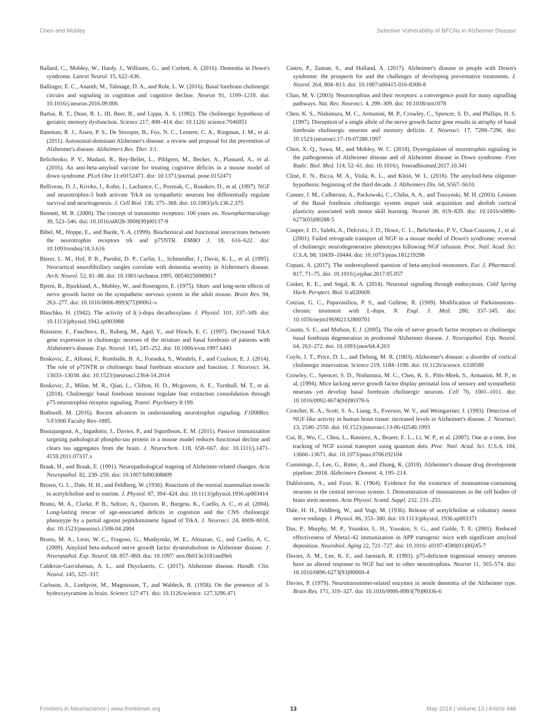Chen and Mobley Selective Vulnerability of BFCNs in Alzheimer Disease
Ballard, C., Mobley, W., Hardy, J., Williams, G., and Corbett, A. (2016). Dementia in Down's syndrome. Lancet Neurol. 15, 622–636.
Ballinger, E. C., Ananth, M., Talmage, D. A., and Role, L. W. (2016). Basal forebrain cholinergic circuits and signaling in cognition and cognitive decline. Neuron 91, 1199–1218. doi: 10.1016/j.neuron.2016.09.006
Bartus, R. T., Dean, R. L. III, Beer, B., and Lippa, A. S. (1982). The cholinergic hypothesis of geriatric memory dysfunction. Science 217, 408–414. doi: 10.1126/ science.7046051
Bateman, R. J., Aisen, P. S., De Strooper, B., Fox, N. C., Lemere, C. A., Ringman, J. M., et al. (2011). Autosomal-dominant Alzheimer's disease: a review and proposal for the prevention of Alzheimer's disease. Alzheimers Res. Ther. 3:1.
Belichenko, P. V., Madani, R., Rey-Bellet, L., Pihlgren, M., Becker, A., Plassard, A., et al. (2016). An anti-beta-amyloid vaccine for treating cognitive deficits in a mouse model of down syndrome. PLoS One 11:e0152471. doi: 10.1371/journal. pone.0152471
Belliveau, D. J., Krivko, I., Kohn, J., Lachance, C., Pozniak, C., Rusakov, D., et al. (1997). NGF and neurotrophin-3 both activate TrkA on sympathetic neurons but differentially regulate survival and neuritogenesis. J. Cell Biol. 136, 375–388. doi: 10.1083/jcb.136.2.375
Bennett, M. R. (2000). The concept of transmitter receptors: 100 years on. Neuropharmacology 39, 523–546. doi: 10.1016/s0028-3908(99)00137-9
Bibel, M., Hoppe, E., and Barde, Y. A. (1999). Biochemical and functional interactions between the neurotrophin receptors trk and p75NTR. EMBO J. 18, 616–622. doi: 10.1093/emboj/18.3.616
Bierer, L. M., Hof, P. R., Purohit, D. P., Carlin, L., Schmeidler, J., Davis, K. L., et al. (1995). Neocortical neurofibrillary tangles correlate with dementia severity in Alzheimer's disease. Arch. Neurol. 52, 81–88. doi: 10.1001/archneur.1995. 00540250089017
Bjerre, B., Bjorklund, A., Mobley, W., and Rosengren, E. (1975). Short- and long-term effects of nerve growth factor on the sympathetic nervous system in the adult mouse. Brain Res. 94, 263–277. doi: 10.1016/0006-8993(75)90061-x
Blaschko, H. (1942). The activity of l(-)-dopa decarboxylase. J. Physiol. 101, 337–349. doi: 10.1113/jphysiol.1942.sp003988
Boissiere, F., Faucheux, B., Ruberg, M., Agid, Y., and Hirsch, E. C. (1997). Decreased TrkA gene expression in cholinergic neurons of the striatum and basal forebrain of patients with Alzheimer's disease. Exp. Neurol. 145, 245–252. doi: 10.1006/exnr.1997.6443
Boskovic, Z., Alfonsi, F., Rumballe, B. A., Fonseka, S., Windels, F., and Coulson, E. J. (2014). The role of p75NTR in cholinergic basal forebrain structure and function. J. Neurosci. 34, 13033–13038. doi: 10.1523/jneurosci.2364-14.2014
Boskovic, Z., Milne, M. R., Qian, L., Clifton, H. D., Mcgovern, A. E., Turnbull, M. T., et al. (2018). Cholinergic basal forebrain neurons regulate fear extinction consolidation through p75 neurotrophin receptor signaling. Transl. Psychiatry 8:199.
Bothwell, M. (2016). Recent advances in understanding neurotrophin signaling. F1000Res. 5:F1000 Faculty Rev-1885.
Boutajangout, A., Ingadottir, J., Davies, P., and Sigurdsson, E. M. (2011). Passive immunization targeting pathological phospho-tau protein in a mouse model reduces functional decline and clears tau aggregates from the brain. J. Neurochem. 118, 658–667. doi: 10.1111/j.1471-4159.2011.07337.x
Braak, H., and Braak, E. (1991). Neuropathological stageing of Alzheimer-related changes. Acta Neuropathol. 82, 239–259. doi: 10.1007/bf00308809
Brown, G. L., Dale, H. H., and Feldberg, W. (1936). Reactions of the normal mammalian muscle to acetylcholine and to eserine. J. Physiol. 87, 394–424. doi: 10.1113/jphysiol.1936.sp003414
Bruno, M. A., Clarke, P. B., Seltzer, A., Quirion, R., Burgess, K., Cuello, A. C., et al. (2004). Long-lasting rescue of age-associated deficits in cognition and the CNS cholinergic phenotype by a partial agonist peptidomimetic ligand of TrkA. J. Neurosci. 24, 8009–8018. doi: 10.1523/jneurosci.1508-04.2004
Bruno, M. A., Leon, W. C., Fragoso, G., Mushynski, W. E., Almazan, G., and Cuello, A. C. (2009). Amyloid beta-induced nerve growth factor dysmetabolism in Alzheimer disease. J. Neuropathol. Exp. Neurol. 68, 857–869. doi: 10.1097/ nen.0b013e3181aed9e6
Calderon-Garciduenas, A. L., and Duyckaerts, C. (2017). Alzheimer disease. Handb. Clin. Neurol. 145, 325–337.
Carlsson, A., Lindqvist, M., Magnusson, T., and Waldeck, B. (1958). On the presence of 3-hydroxytyramine in brain. Science 127:471. doi: 10.1126/science. 127.3296.471
Castro, P., Zaman, S., and Holland, A. (2017). Alzheimer's disease in people with Down's syndrome: the prospects for and the challenges of developing preventative treatments. J. Neurol. 264, 804–813. doi: 10.1007/s00415-016-8308-8
Chao, M. V. (2003). Neurotrophins and their receptors: a convergence point for many signalling pathways. Nat. Rev. Neurosci. 4, 299–309. doi: 10.1038/nrn1078
Chen, K. S., Nishimura, M. C., Armanini, M. P., Crowley, C., Spencer, S. D., and Phillips, H. S. (1997). Disruption of a single allele of the nerve growth factor gene results in atrophy of basal forebrain cholinergic neurons and memory deficits. J. Neurosci. 17, 7288–7296. doi: 10.1523/jneurosci.17-19-07288.1997
Chen, X. Q., Sawa, M., and Mobley, W. C. (2018). Dysregulation of neurotrophin signaling in the pathogenesis of Alzheimer disease and of Alzheimer disease in Down syndrome. Free Radic. Biol. Med. 114, 52–61. doi: 10.1016/j. freeradbiomed.2017.10.341
Cline, E. N., Bicca, M. A., Viola, K. L., and Klein, W. L. (2018). The amyloid-beta oligomer hypothesis: beginning of the third decade. J. Alzheimers Dis. 64, S567–S610.
Conner, J. M., Culberson, A., Packowski, C., Chiba, A. A., and Tuszynski, M. H. (2003). Lesions of the Basal forebrain cholinergic system impair task acquisition and abolish cortical plasticity associated with motor skill learning. Neuron 38, 819–829. doi: 10.1016/s0896-6273(03)00288-5
Cooper, J. D., Salehi, A., Delcroix, J. D., Howe, C. L., Belichenko, P. V., Chua-Couzens, J., et al. (2001). Failed retrograde transport of NGF in a mouse model of Down's syndrome: reversal of cholinergic neurodegenerative phenotypes following NGF infusion. Proc. Natl. Acad. Sci. U.S.A. 98, 10439–10444. doi: 10.1073/pnas.181219298
Copani, A. (2017). The underexplored question of beta-amyloid monomers. Eur. J. Pharmacol. 817, 71–75. doi: 10.1016/j.ejphar.2017.05.057
Cosker, K. E., and Segal, R. A. (2014). Neuronal signaling through endocytosis. Cold Spring Harb. Perspect. Biol. 6:a020669.
Cotzias, G. C., Papavasiliou, P. S., and Gellene, R. (1969). Modification of Parkinsonism–chronic treatment with L-dopa. N. Engl. J. Med. 280, 337–345. doi: 10.1056/nejm196902132800701
Counts, S. E., and Mufson, E. J. (2005). The role of nerve growth factor receptors in cholinergic basal forebrain degeneration in prodromal Alzheimer disease. J. Neuropathol. Exp. Neurol. 64, 263–272. doi: 10.1093/jnen/64.4.263
Coyle, J. T., Price, D. L., and Delong, M. R. (1983). Alzheimer's disease: a disorder of cortical cholinergic innervation. Science 219, 1184–1190. doi: 10.1126/science. 6338589
Crowley, C., Spencer, S. D., Nishimura, M. C., Chen, K. S., Pitts-Meek, S., Armanini, M. P., et al. (1994). Mice lacking nerve growth factor display perinatal loss of sensory and sympathetic neurons yet develop basal forebrain cholinergic neurons. Cell 76, 1001–1011. doi: 10.1016/0092-8674(94)90378-6
Crutcher, K. A., Scott, S. A., Liang, S., Everson, W. V., and Weingartner, J. (1993). Detection of NGF-like activity in human brain tissue: increased levels in Alzheimer's disease. J. Neurosci. 13, 2540–2550. doi: 10.1523/jneurosci.13-06-02540.1993
Cui, B., Wu, C., Chen, L., Ramirez, A., Bearer, E. L., Li, W. P., et al. (2007). One at a time, live tracking of NGF axonal transport using quantum dots. Proc. Natl. Acad. Sci. U.S.A. 104, 13666–13671. doi: 10.1073/pnas.0706192104
Cummings, J., Lee, G., Ritter, A., and Zhong, K. (2018). Alzheimer's disease drug development pipeline: 2018. Alzheimers Dement. 4, 195–214.
Dahlstroem, A., and Fuxe, K. (1964). Evidence for the existence of monoamine-containing neurons in the central nervous system. I. Demonstration of monoamines in the cell bodies of brain stem neurons. Acta Physiol. Scand. Suppl. 232, 231–255.
Dale, H. H., Feldberg, W., and Vogt, M. (1936). Release of acetylcholine at voluntary motor nerve endings. J. Physiol. 86, 353–380. doi: 10.1113/jphysiol. 1936.sp003371
Das, P., Murphy, M. P., Younkin, L. H., Younkin, S. G., and Golde, T. E. (2001). Reduced effectiveness of Abeta1-42 immunization in APP transgenic mice with significant amyloid deposition. Neurobiol. Aging 22, 721–727. doi: 10.1016/ s0197-4580(01)00245-7
Davies, A. M., Lee, K. F., and Jaenisch, R. (1993). p75-deficient trigeminal sensory neurons have an altered response to NGF but not to other neurotrophins. Neuron 11, 565–574. doi: 10.1016/0896-6273(93)90069-4
Davies, P. (1979). Neurotransmitter-related enzymes in senile dementia of the Alzheimer type. Brain Res. 171, 319–327. doi: 10.1016/0006-8993(79)90336-6
Frontiers in Neuroscience | www.frontiersin.org 13 May 2019 | Volume 13 | Article 446